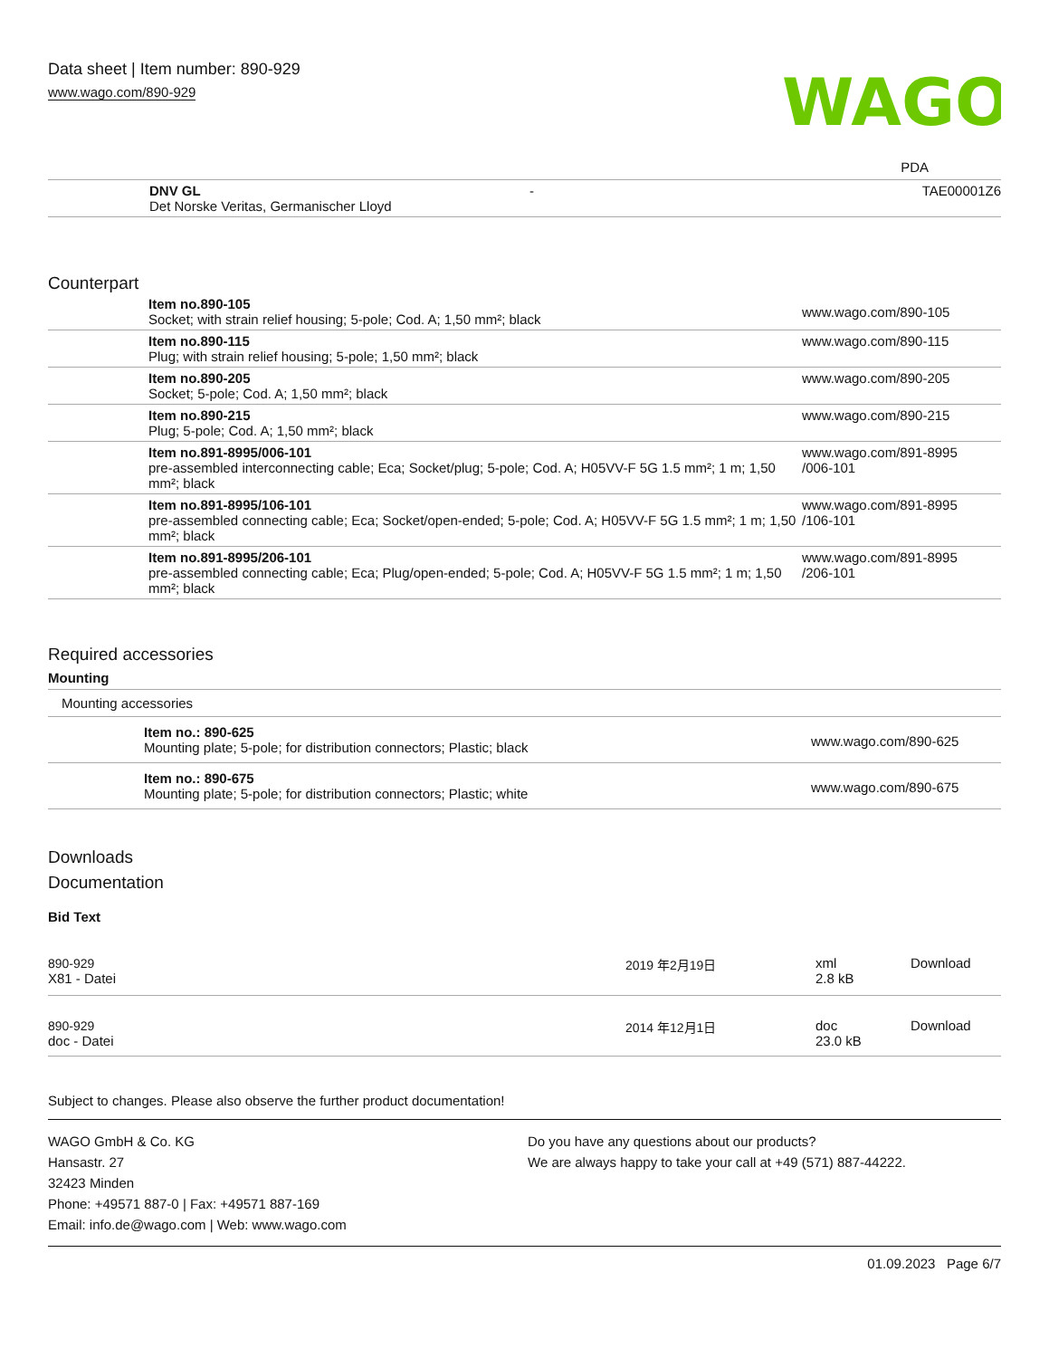Data sheet | Item number: 890-929
www.wago.com/890-929
WAGO
PDA
| | DNV GL Det Norske Veritas, Germanischer Lloyd | - | TAE00001Z6 |
Counterpart
| | Item no.890-105 Socket; with strain relief housing; 5-pole; Cod. A; 1,50 mm²; black | www.wago.com/890-105 |
| | Item no.890-115 Plug; with strain relief housing; 5-pole; 1,50 mm²; black | www.wago.com/890-115 |
| | Item no.890-205 Socket; 5-pole; Cod. A; 1,50 mm²; black | www.wago.com/890-205 |
| | Item no.890-215 Plug; 5-pole; Cod. A; 1,50 mm²; black | www.wago.com/890-215 |
| | Item no.891-8995/006-101 pre-assembled interconnecting cable; Eca; Socket/plug; 5-pole; Cod. A; H05VV-F 5G 1.5 mm²; 1 m; 1,50 mm²; black | www.wago.com/891-8995 /006-101 |
| | Item no.891-8995/106-101 pre-assembled connecting cable; Eca; Socket/open-ended; 5-pole; Cod. A; H05VV-F 5G 1.5 mm²; 1 m; 1,50 mm²; black | www.wago.com/891-8995 /106-101 |
| | Item no.891-8995/206-101 pre-assembled connecting cable; Eca; Plug/open-ended; 5-pole; Cod. A; H05VV-F 5G 1.5 mm²; 1 m; 1,50 mm²; black | www.wago.com/891-8995 /206-101 |
Required accessories
Mounting
Mounting accessories
| | Item no.: 890-625 Mounting plate; 5-pole; for distribution connectors; Plastic; black | www.wago.com/890-625 |
| | Item no.: 890-675 Mounting plate; 5-pole; for distribution connectors; Plastic; white | www.wago.com/890-675 |
Downloads
Documentation
Bid Text
| 890-929 X81 - Datei | 2019 年2月19日 | xml 2.8 kB | Download |
| 890-929 doc - Datei | 2014 年12月1日 | doc 23.0 kB | Download |
Subject to changes. Please also observe the further product documentation!
WAGO GmbH & Co. KG
Hansastr. 27
32423 Minden
Phone: +49571 887-0 | Fax: +49571 887-169
Email: info.de@wago.com | Web: www.wago.com
Do you have any questions about our products?
We are always happy to take your call at +49 (571) 887-44222.
01.09.2023 Page 6/7